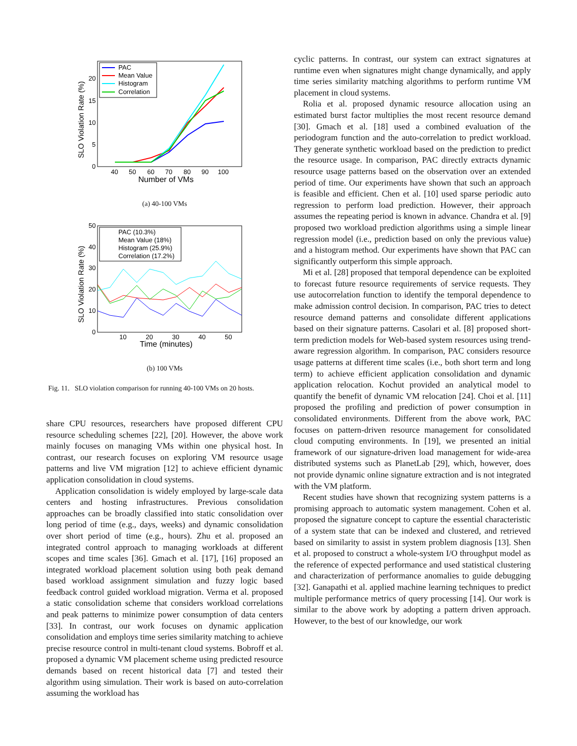SLO Violation Rate (%)
0
5
10
15
20
40
50
60
70
80
90
100
Number of VMs
PAC
Mean Value
Histogram
Correlation
(a) 40-100 VMs
SLO Violation Rate (%)
0
10
20
30
40
50
10
20
30
40
50
Time (minutes)
PAC (10.3%)
Mean Value (18%)
Histogram (25.9%)
Correlation (17.2%)
(b) 100 VMs
Fig. 11. SLO violation comparison for running 40-100 VMs on 20 hosts.
share CPU resources, researchers have proposed different CPU resource scheduling schemes [22], [20]. However, the above work mainly focuses on managing VMs within one physical host. In contrast, our research focuses on exploring VM resource usage patterns and live VM migration [12] to achieve efficient dynamic application consolidation in cloud systems.
Application consolidation is widely employed by large-scale data centers and hosting infrastructures. Previous consolidation approaches can be broadly classified into static consolidation over long period of time (e.g., days, weeks) and dynamic consolidation over short period of time (e.g., hours). Zhu et al. proposed an integrated control approach to managing workloads at different scopes and time scales [36]. Gmach et al. [17], [16] proposed an integrated workload placement solution using both peak demand based workload assignment simulation and fuzzy logic based feedback control guided workload migration. Verma et al. proposed a static consolidation scheme that considers workload correlations and peak patterns to minimize power consumption of data centers [33]. In contrast, our work focuses on dynamic application consolidation and employs time series similarity matching to achieve precise resource control in multi-tenant cloud systems. Bobroff et al. proposed a dynamic VM placement scheme using predicted resource demands based on recent historical data [7] and tested their algorithm using simulation. Their work is based on auto-correlation assuming the workload has
cyclic patterns. In contrast, our system can extract signatures at runtime even when signatures might change dynamically, and apply time series similarity matching algorithms to perform runtime VM placement in cloud systems.
Rolia et al. proposed dynamic resource allocation using an estimated burst factor multiplies the most recent resource demand [30]. Gmach et al. [18] used a combined evaluation of the periodogram function and the auto-correlation to predict workload. They generate synthetic workload based on the prediction to predict the resource usage. In comparison, PAC directly extracts dynamic resource usage patterns based on the observation over an extended period of time. Our experiments have shown that such an approach is feasible and efficient. Chen et al. [10] used sparse periodic auto regression to perform load prediction. However, their approach assumes the repeating period is known in advance. Chandra et al. [9] proposed two workload prediction algorithms using a simple linear regression model (i.e., prediction based on only the previous value) and a histogram method. Our experiments have shown that PAC can significantly outperform this simple approach.
Mi et al. [28] proposed that temporal dependence can be exploited to forecast future resource requirements of service requests. They use autocorrelation function to identify the temporal dependence to make admission control decision. In comparison, PAC tries to detect resource demand patterns and consolidate different applications based on their signature patterns. Casolari et al. [8] proposed short-term prediction models for Web-based system resources using trend-aware regression algorithm. In comparison, PAC considers resource usage patterns at different time scales (i.e., both short term and long term) to achieve efficient application consolidation and dynamic application relocation. Kochut provided an analytical model to quantify the benefit of dynamic VM relocation [24]. Choi et al. [11] proposed the profiling and prediction of power consumption in consolidated environments. Different from the above work, PAC focuses on pattern-driven resource management for consolidated cloud computing environments. In [19], we presented an initial framework of our signature-driven load management for wide-area distributed systems such as PlanetLab [29], which, however, does not provide dynamic online signature extraction and is not integrated with the VM platform.
Recent studies have shown that recognizing system patterns is a promising approach to automatic system management. Cohen et al. proposed the signature concept to capture the essential characteristic of a system state that can be indexed and clustered, and retrieved based on similarity to assist in system problem diagnosis [13]. Shen et al. proposed to construct a whole-system I/O throughput model as the reference of expected performance and used statistical clustering and characterization of performance anomalies to guide debugging [32]. Ganapathi et al. applied machine learning techniques to predict multiple performance metrics of query processing [14]. Our work is similar to the above work by adopting a pattern driven approach. However, to the best of our knowledge, our work